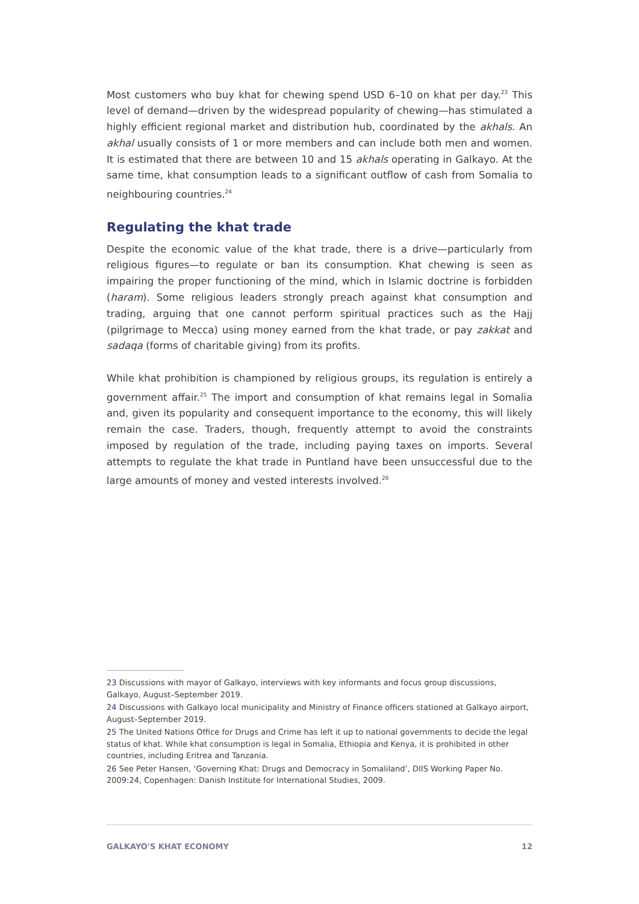Most customers who buy khat for chewing spend USD 6–10 on khat per day.<sup>23</sup> This level of demand—driven by the widespread popularity of chewing—has stimulated a highly efficient regional market and distribution hub, coordinated by the akhals. An akhal usually consists of 1 or more members and can include both men and women. It is estimated that there are between 10 and 15 akhals operating in Galkayo. At the same time, khat consumption leads to a significant outflow of cash from Somalia to neighbouring countries.<sup>24</sup>
Regulating the khat trade
Despite the economic value of the khat trade, there is a drive—particularly from religious figures—to regulate or ban its consumption. Khat chewing is seen as impairing the proper functioning of the mind, which in Islamic doctrine is forbidden (haram). Some religious leaders strongly preach against khat consumption and trading, arguing that one cannot perform spiritual practices such as the Hajj (pilgrimage to Mecca) using money earned from the khat trade, or pay zakkat and sadaqa (forms of charitable giving) from its profits.
While khat prohibition is championed by religious groups, its regulation is entirely a government affair.<sup>25</sup> The import and consumption of khat remains legal in Somalia and, given its popularity and consequent importance to the economy, this will likely remain the case. Traders, though, frequently attempt to avoid the constraints imposed by regulation of the trade, including paying taxes on imports. Several attempts to regulate the khat trade in Puntland have been unsuccessful due to the large amounts of money and vested interests involved.<sup>26</sup>
23 Discussions with mayor of Galkayo, interviews with key informants and focus group discussions, Galkayo, August–September 2019.
24 Discussions with Galkayo local municipality and Ministry of Finance officers stationed at Galkayo airport, August–September 2019.
25 The United Nations Office for Drugs and Crime has left it up to national governments to decide the legal status of khat. While khat consumption is legal in Somalia, Ethiopia and Kenya, it is prohibited in other countries, including Eritrea and Tanzania.
26 See Peter Hansen, ‘Governing Khat: Drugs and Democracy in Somaliland’, DIIS Working Paper No. 2009:24, Copenhagen: Danish Institute for International Studies, 2009.
GALKAYO'S KHAT ECONOMY 12